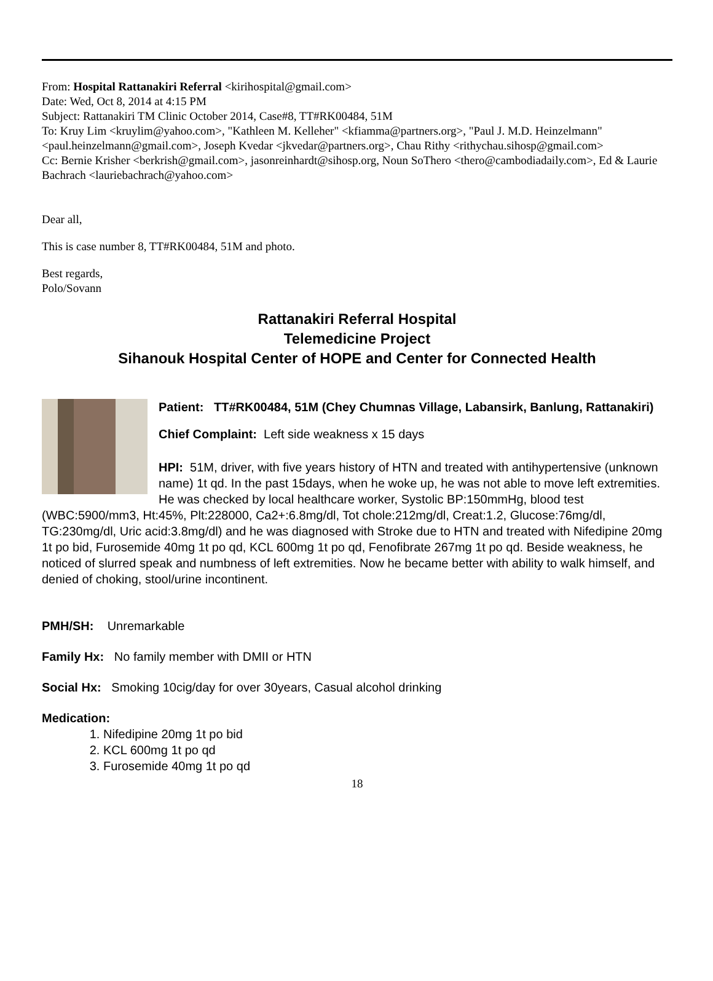From: Hospital Rattanakiri Referral <kirihospital@gmail.com>
Date: Wed, Oct 8, 2014 at 4:15 PM
Subject: Rattanakiri TM Clinic October 2014, Case#8, TT#RK00484, 51M
To: Kruy Lim <kruylim@yahoo.com>, "Kathleen M. Kelleher" <kfiamma@partners.org>, "Paul J. M.D. Heinzelmann" <paul.heinzelmann@gmail.com>, Joseph Kvedar <jkvedar@partners.org>, Chau Rithy <rithychau.sihosp@gmail.com>
Cc: Bernie Krisher <berkrish@gmail.com>, jasonreinhardt@sihosp.org, Noun SoThero <thero@cambodiadaily.com>, Ed & Laurie Bachrach <lauriebachrach@yahoo.com>
Dear all,
This is case number 8, TT#RK00484, 51M and photo.
Best regards,
Polo/Sovann
Rattanakiri Referral Hospital
Telemedicine Project
Sihanouk Hospital Center of HOPE and Center for Connected Health
Patient: TT#RK00484, 51M (Chey Chumnas Village, Labansirk, Banlung, Rattanakiri)
Chief Complaint: Left side weakness x 15 days
HPI: 51M, driver, with five years history of HTN and treated with antihypertensive (unknown name) 1t qd. In the past 15days, when he woke up, he was not able to move left extremities. He was checked by local healthcare worker, Systolic BP:150mmHg, blood test (WBC:5900/mm3, Ht:45%, Plt:228000, Ca2+:6.8mg/dl, Tot chole:212mg/dl, Creat:1.2, Glucose:76mg/dl, TG:230mg/dl, Uric acid:3.8mg/dl) and he was diagnosed with Stroke due to HTN and treated with Nifedipine 20mg 1t po bid, Furosemide 40mg 1t po qd, KCL 600mg 1t po qd, Fenofibrate 267mg 1t po qd. Beside weakness, he noticed of slurred speak and numbness of left extremities. Now he became better with ability to walk himself, and denied of choking, stool/urine incontinent.
PMH/SH: Unremarkable
Family Hx: No family member with DMII or HTN
Social Hx: Smoking 10cig/day for over 30years, Casual alcohol drinking
Medication:
1. Nifedipine 20mg 1t po bid
2. KCL 600mg 1t po qd
3. Furosemide 40mg 1t po qd
18